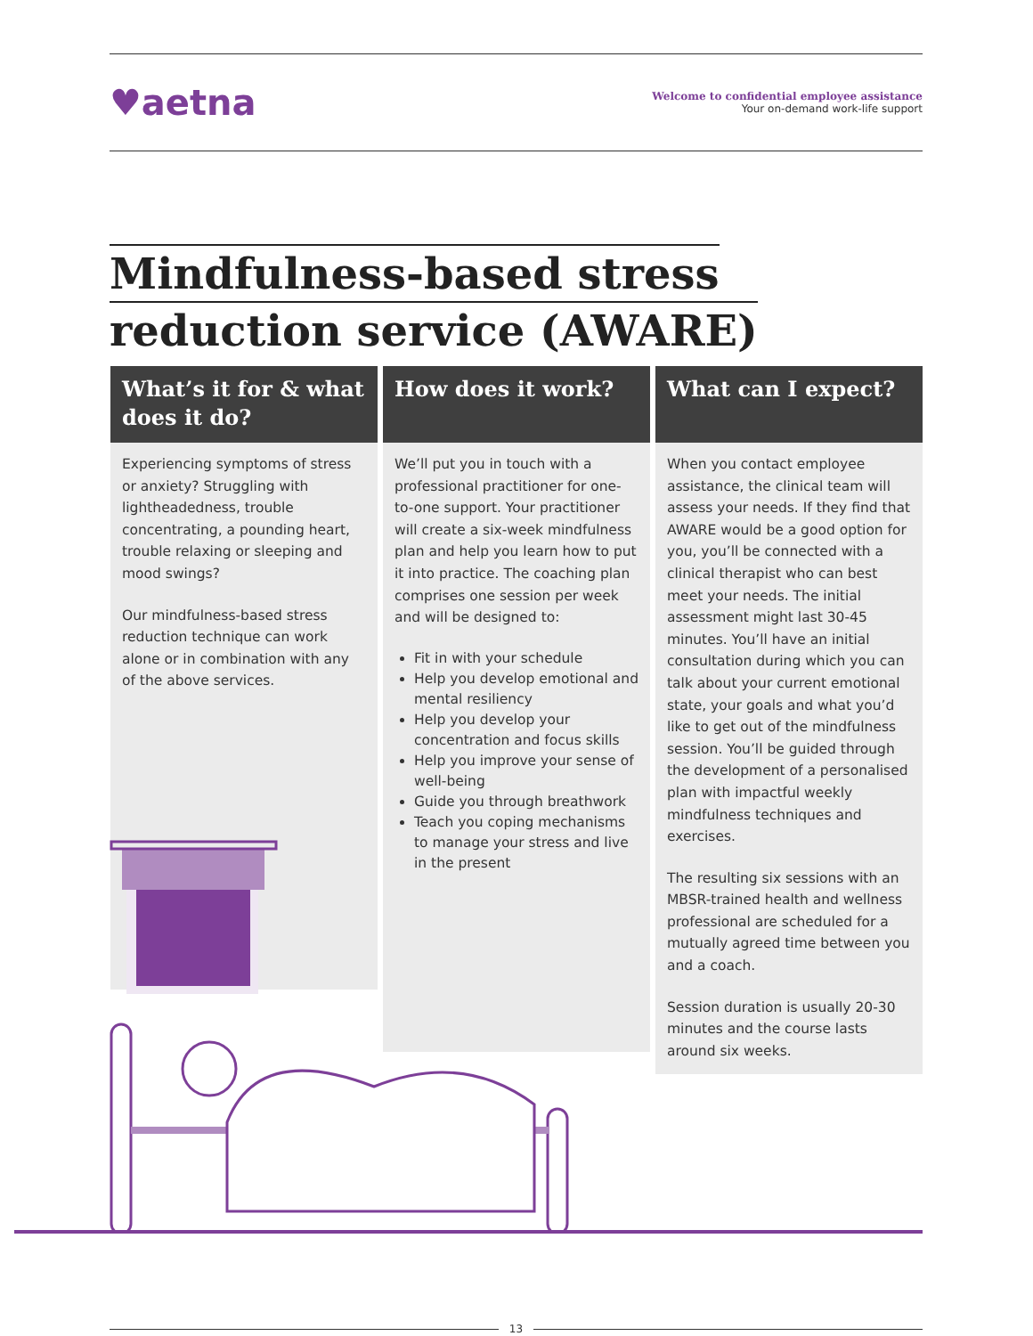♥aetna
Welcome to confidential employee assistance
Your on-demand work-life support
Mindfulness-based stress
reduction service (AWARE)
What’s it for & what does it do?
Experiencing symptoms of stress or anxiety? Struggling with lightheadedness, trouble concentrating, a pounding heart, trouble relaxing or sleeping and mood swings?
Our mindfulness-based stress reduction technique can work alone or in combination with any of the above services.
How does it work?
We’ll put you in touch with a professional practitioner for one-to-one support. Your practitioner will create a six-week mindfulness plan and help you learn how to put it into practice. The coaching plan comprises one session per week and will be designed to:
Fit in with your schedule
Help you develop emotional and mental resiliency
Help you develop your concentration and focus skills
Help you improve your sense of well-being
Guide you through breathwork
Teach you coping mechanisms to manage your stress and live in the present
What can I expect?
When you contact employee assistance, the clinical team will assess your needs. If they find that AWARE would be a good option for you, you’ll be connected with a clinical therapist who can best meet your needs. The initial assessment might last 30-45 minutes. You’ll have an initial consultation during which you can talk about your current emotional state, your goals and what you’d like to get out of the mindfulness session. You’ll be guided through the development of a personalised plan with impactful weekly mindfulness techniques and exercises.
The resulting six sessions with an MBSR-trained health and wellness professional are scheduled for a mutually agreed time between you and a coach.
Session duration is usually 20-30 minutes and the course lasts around six weeks.
13